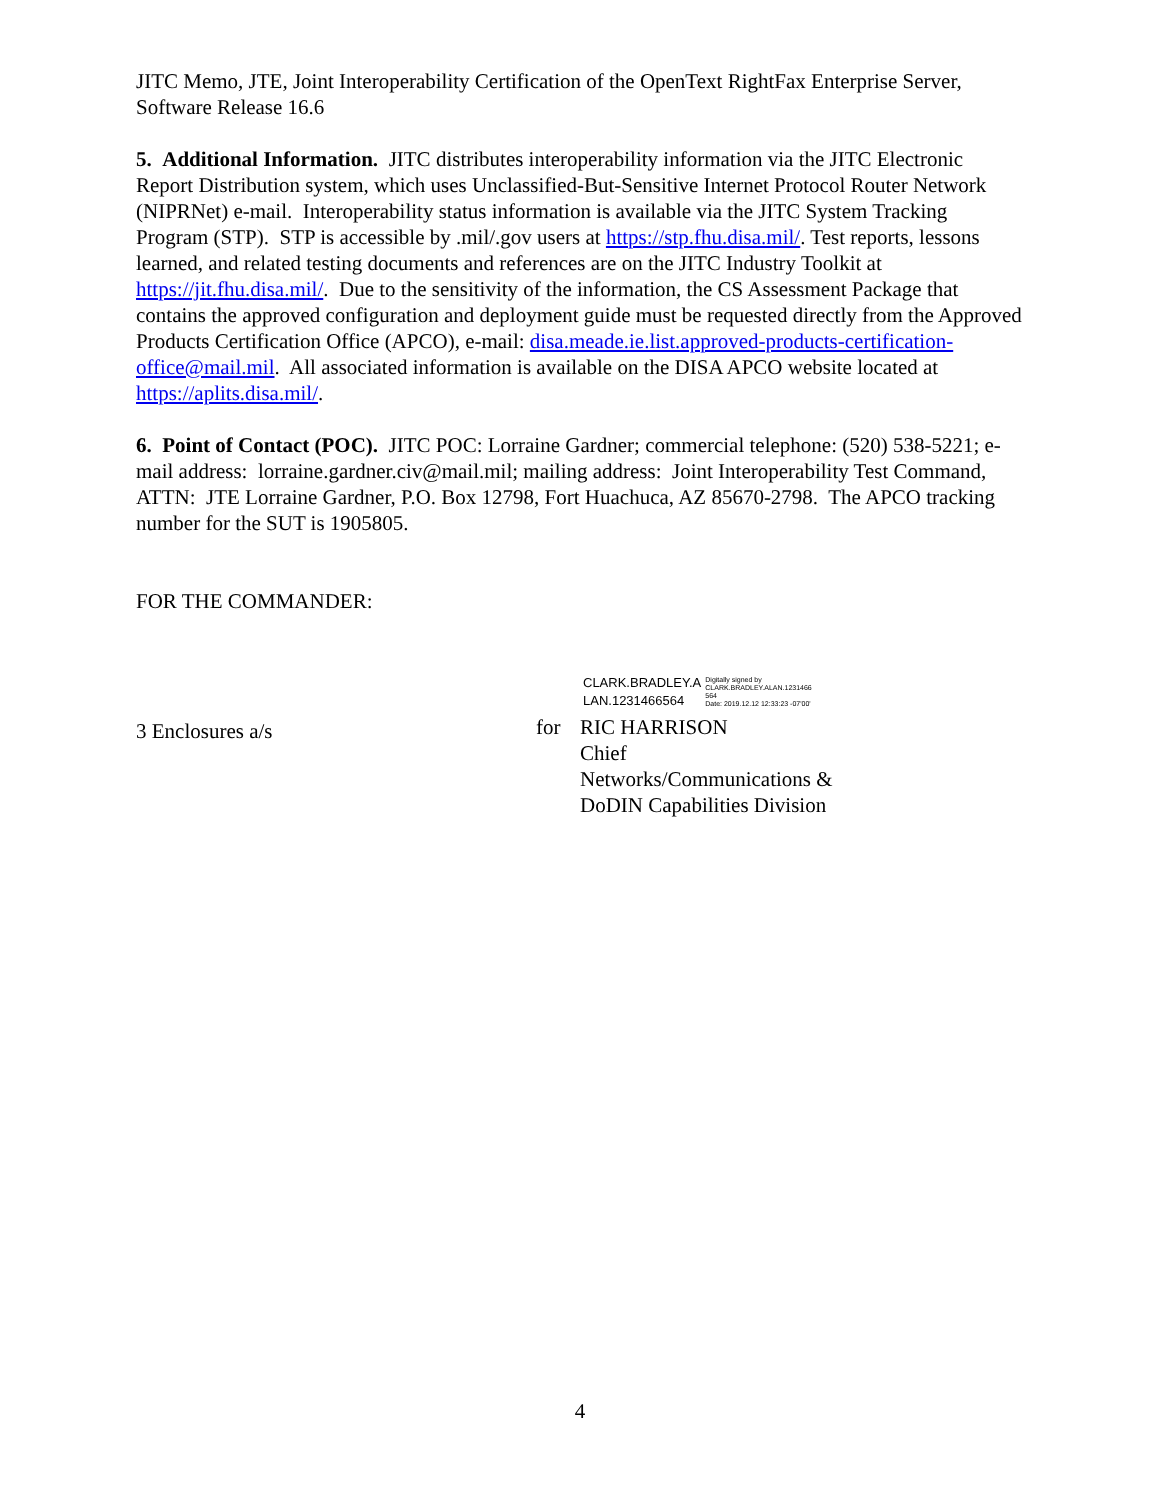JITC Memo, JTE, Joint Interoperability Certification of the OpenText RightFax Enterprise Server, Software Release 16.6
5. Additional Information. JITC distributes interoperability information via the JITC Electronic Report Distribution system, which uses Unclassified-But-Sensitive Internet Protocol Router Network (NIPRNet) e-mail. Interoperability status information is available via the JITC System Tracking Program (STP). STP is accessible by .mil/.gov users at https://stp.fhu.disa.mil/. Test reports, lessons learned, and related testing documents and references are on the JITC Industry Toolkit at https://jit.fhu.disa.mil/. Due to the sensitivity of the information, the CS Assessment Package that contains the approved configuration and deployment guide must be requested directly from the Approved Products Certification Office (APCO), e-mail: disa.meade.ie.list.approved-products-certification-office@mail.mil. All associated information is available on the DISA APCO website located at https://aplits.disa.mil/.
6. Point of Contact (POC). JITC POC: Lorraine Gardner; commercial telephone: (520) 538-5221; e-mail address: lorraine.gardner.civ@mail.mil; mailing address: Joint Interoperability Test Command, ATTN: JTE Lorraine Gardner, P.O. Box 12798, Fort Huachuca, AZ 85670-2798. The APCO tracking number for the SUT is 1905805.
FOR THE COMMANDER:
3 Enclosures a/s
CLARK.BRADLEY.A
LAN.1231466564
Digitally signed by
CLARK.BRADLEY.ALAN.1231466
564
Date: 2019.12.12 12:33:23 -07'00'
for RIC HARRISON
Chief
Networks/Communications &
DoDIN Capabilities Division
4